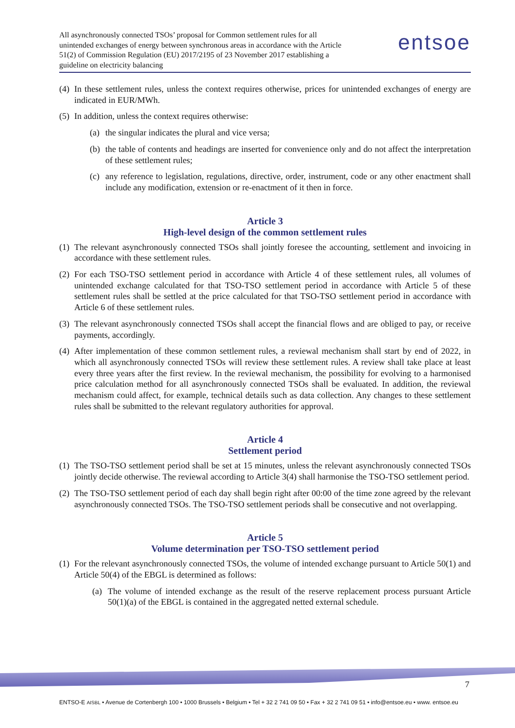All asynchronously connected TSOs’ proposal for Common settlement rules for all unintended exchanges of energy between synchronous areas in accordance with the Article 51(2) of Commission Regulation (EU) 2017/2195 of 23 November 2017 establishing a guideline on electricity balancing
entsoe
(4) In these settlement rules, unless the context requires otherwise, prices for unintended exchanges of energy are indicated in EUR/MWh.
(5) In addition, unless the context requires otherwise:
(a) the singular indicates the plural and vice versa;
(b) the table of contents and headings are inserted for convenience only and do not affect the interpretation of these settlement rules;
(c) any reference to legislation, regulations, directive, order, instrument, code or any other enactment shall include any modification, extension or re-enactment of it then in force.
Article 3
High-level design of the common settlement rules
(1) The relevant asynchronously connected TSOs shall jointly foresee the accounting, settlement and invoicing in accordance with these settlement rules.
(2) For each TSO-TSO settlement period in accordance with Article 4 of these settlement rules, all volumes of unintended exchange calculated for that TSO-TSO settlement period in accordance with Article 5 of these settlement rules shall be settled at the price calculated for that TSO-TSO settlement period in accordance with Article 6 of these settlement rules.
(3) The relevant asynchronously connected TSOs shall accept the financial flows and are obliged to pay, or receive payments, accordingly.
(4) After implementation of these common settlement rules, a reviewal mechanism shall start by end of 2022, in which all asynchronously connected TSOs will review these settlement rules. A review shall take place at least every three years after the first review. In the reviewal mechanism, the possibility for evolving to a harmonised price calculation method for all asynchronously connected TSOs shall be evaluated. In addition, the reviewal mechanism could affect, for example, technical details such as data collection. Any changes to these settlement rules shall be submitted to the relevant regulatory authorities for approval.
Article 4
Settlement period
(1) The TSO-TSO settlement period shall be set at 15 minutes, unless the relevant asynchronously connected TSOs jointly decide otherwise. The reviewal according to Article 3(4) shall harmonise the TSO-TSO settlement period.
(2) The TSO-TSO settlement period of each day shall begin right after 00:00 of the time zone agreed by the relevant asynchronously connected TSOs. The TSO-TSO settlement periods shall be consecutive and not overlapping.
Article 5
Volume determination per TSO-TSO settlement period
(1) For the relevant asynchronously connected TSOs, the volume of intended exchange pursuant to Article 50(1) and Article 50(4) of the EBGL is determined as follows:
(a) The volume of intended exchange as the result of the reserve replacement process pursuant Article 50(1)(a) of the EBGL is contained in the aggregated netted external schedule.
7
ENTSO-E AISBL • Avenue de Cortenbergh 100 • 1000 Brussels • Belgium • Tel + 32 2 741 09 50 • Fax + 32 2 741 09 51 • info@entsoe.eu • www. entsoe.eu